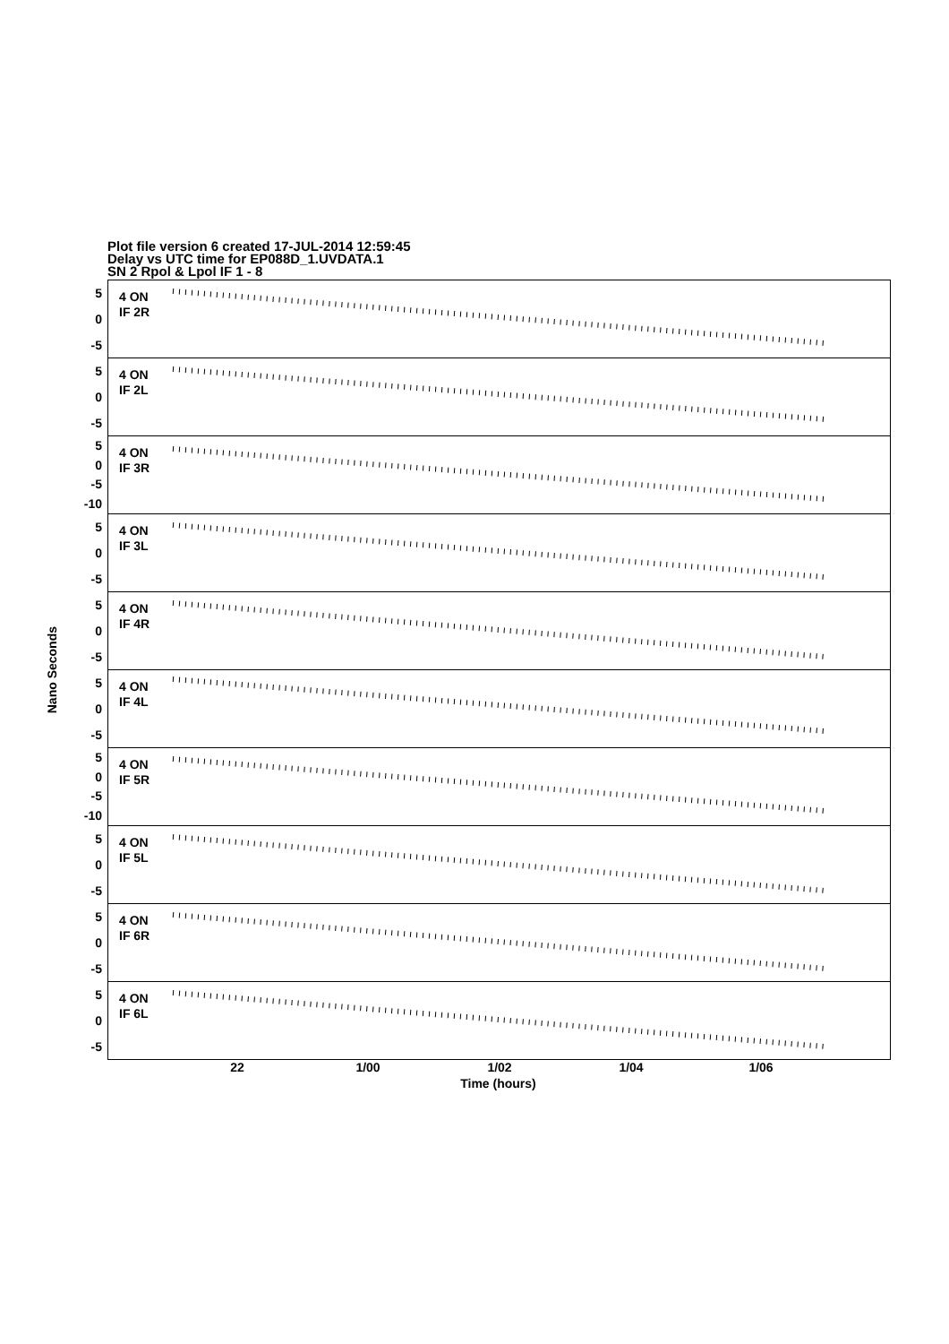Plot file version 6 created 17-JUL-2014 12:59:45
Delay vs UTC time for EP088D_1.UVDATA.1
SN 2 Rpol & Lpol IF 1 - 8
Nano Seconds
5
0
-5
5
0
-5
5
0
-5
-10
5
0
-5
5
0
-5
5
0
-5
5
0
-5
-10
5
0
-5
5
0
-5
5
0
-5
4 ON
IF 2R
4 ON
IF 2L
4 ON
IF 3R
4 ON
IF 3L
4 ON
IF 4R
4 ON
IF 4L
4 ON
IF 5R
4 ON
IF 5L
4 ON
IF 6R
4 ON
IF 6L
22 1/00 1/02 1/04 1/06
Time (hours)